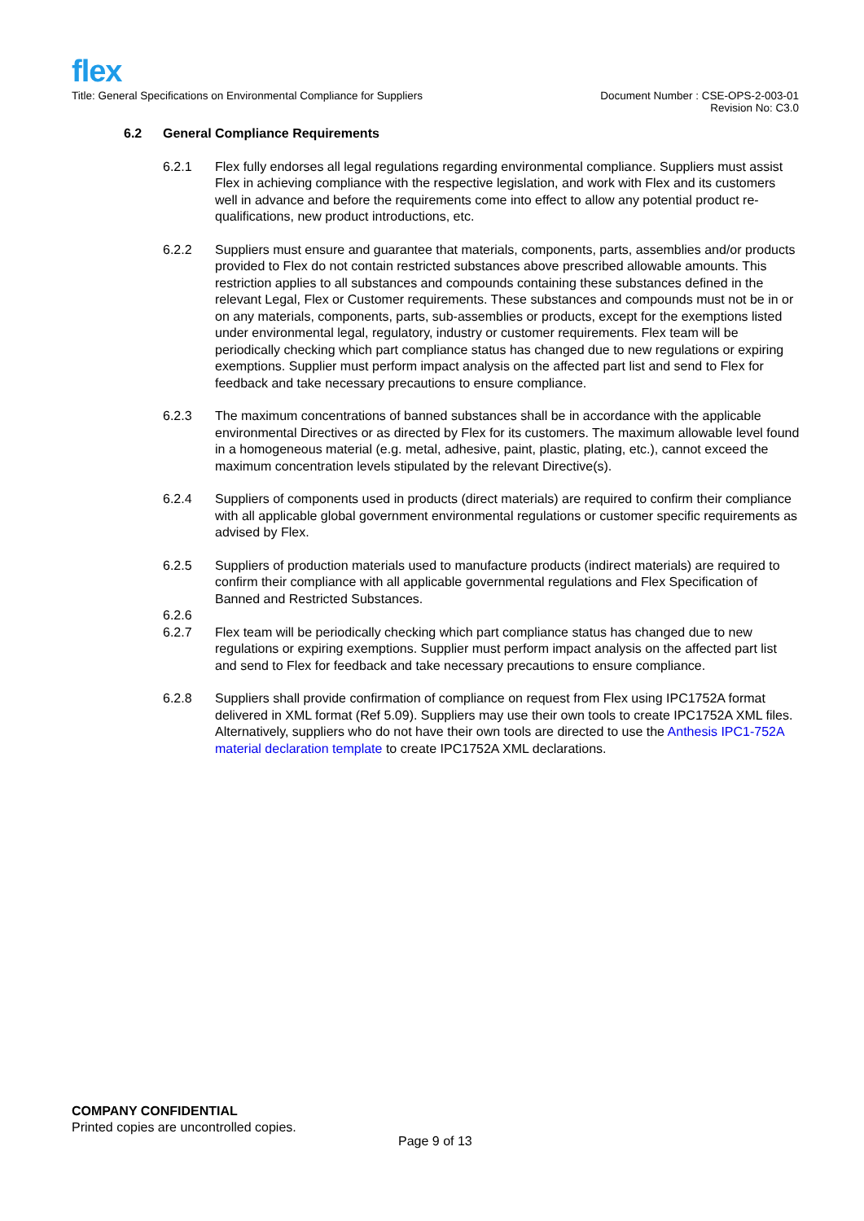flex
Title: General Specifications on Environmental Compliance for Suppliers
Document Number : CSE-OPS-2-003-01
Revision No: C3.0
6.2 General Compliance Requirements
6.2.1 Flex fully endorses all legal regulations regarding environmental compliance. Suppliers must assist Flex in achieving compliance with the respective legislation, and work with Flex and its customers well in advance and before the requirements come into effect to allow any potential product re-qualifications, new product introductions, etc.
6.2.2 Suppliers must ensure and guarantee that materials, components, parts, assemblies and/or products provided to Flex do not contain restricted substances above prescribed allowable amounts. This restriction applies to all substances and compounds containing these substances defined in the relevant Legal, Flex or Customer requirements. These substances and compounds must not be in or on any materials, components, parts, sub-assemblies or products, except for the exemptions listed under environmental legal, regulatory, industry or customer requirements. Flex team will be periodically checking which part compliance status has changed due to new regulations or expiring exemptions. Supplier must perform impact analysis on the affected part list and send to Flex for feedback and take necessary precautions to ensure compliance.
6.2.3 The maximum concentrations of banned substances shall be in accordance with the applicable environmental Directives or as directed by Flex for its customers. The maximum allowable level found in a homogeneous material (e.g. metal, adhesive, paint, plastic, plating, etc.), cannot exceed the maximum concentration levels stipulated by the relevant Directive(s).
6.2.4 Suppliers of components used in products (direct materials) are required to confirm their compliance with all applicable global government environmental regulations or customer specific requirements as advised by Flex.
6.2.5 Suppliers of production materials used to manufacture products (indirect materials) are required to confirm their compliance with all applicable governmental regulations and Flex Specification of Banned and Restricted Substances.
6.2.6
6.2.7 Flex team will be periodically checking which part compliance status has changed due to new regulations or expiring exemptions. Supplier must perform impact analysis on the affected part list and send to Flex for feedback and take necessary precautions to ensure compliance.
6.2.8 Suppliers shall provide confirmation of compliance on request from Flex using IPC1752A format delivered in XML format (Ref 5.09). Suppliers may use their own tools to create IPC1752A XML files. Alternatively, suppliers who do not have their own tools are directed to use the Anthesis IPC1-752A material declaration template to create IPC1752A XML declarations.
COMPANY CONFIDENTIAL
Printed copies are uncontrolled copies.
Page 9 of 13